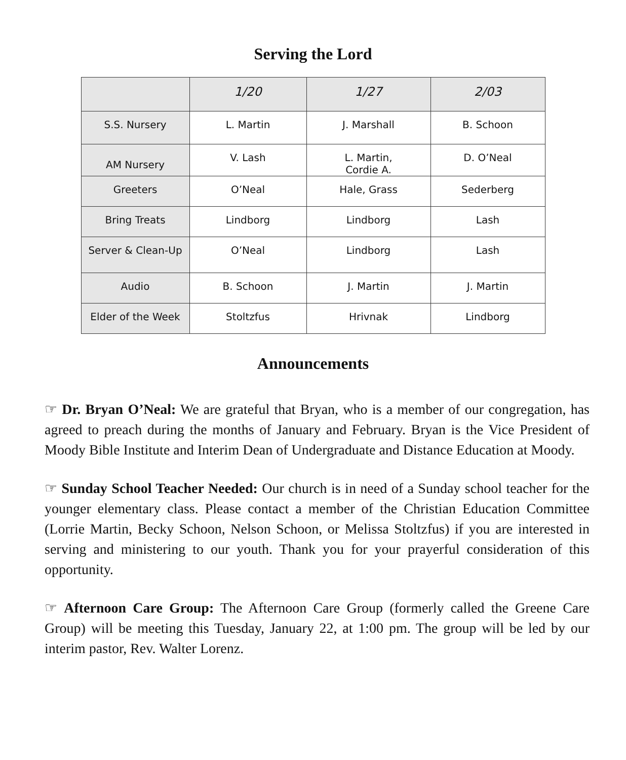Serving the Lord
| | 1/20 | 1/27 | 2/03 |
| --- | --- | --- | --- |
| S.S. Nursery | L. Martin | J. Marshall | B. Schoon |
| AM Nursery | V. Lash | L. Martin, Cordie A. | D. O’Neal |
| Greeters | O’Neal | Hale, Grass | Sederberg |
| Bring Treats | Lindborg | Lindborg | Lash |
| Server & Clean-Up | O’Neal | Lindborg | Lash |
| Audio | B. Schoon | J. Martin | J. Martin |
| Elder of the Week | Stoltzfus | Hrivnak | Lindborg |
Announcements
☞ Dr. Bryan O’Neal: We are grateful that Bryan, who is a member of our congregation, has agreed to preach during the months of January and February. Bryan is the Vice President of Moody Bible Institute and Interim Dean of Undergraduate and Distance Education at Moody.
☞ Sunday School Teacher Needed: Our church is in need of a Sunday school teacher for the younger elementary class. Please contact a member of the Christian Education Committee (Lorrie Martin, Becky Schoon, Nelson Schoon, or Melissa Stoltzfus) if you are interested in serving and ministering to our youth. Thank you for your prayerful consideration of this opportunity.
☞ Afternoon Care Group: The Afternoon Care Group (formerly called the Greene Care Group) will be meeting this Tuesday, January 22, at 1:00 pm. The group will be led by our interim pastor, Rev. Walter Lorenz.